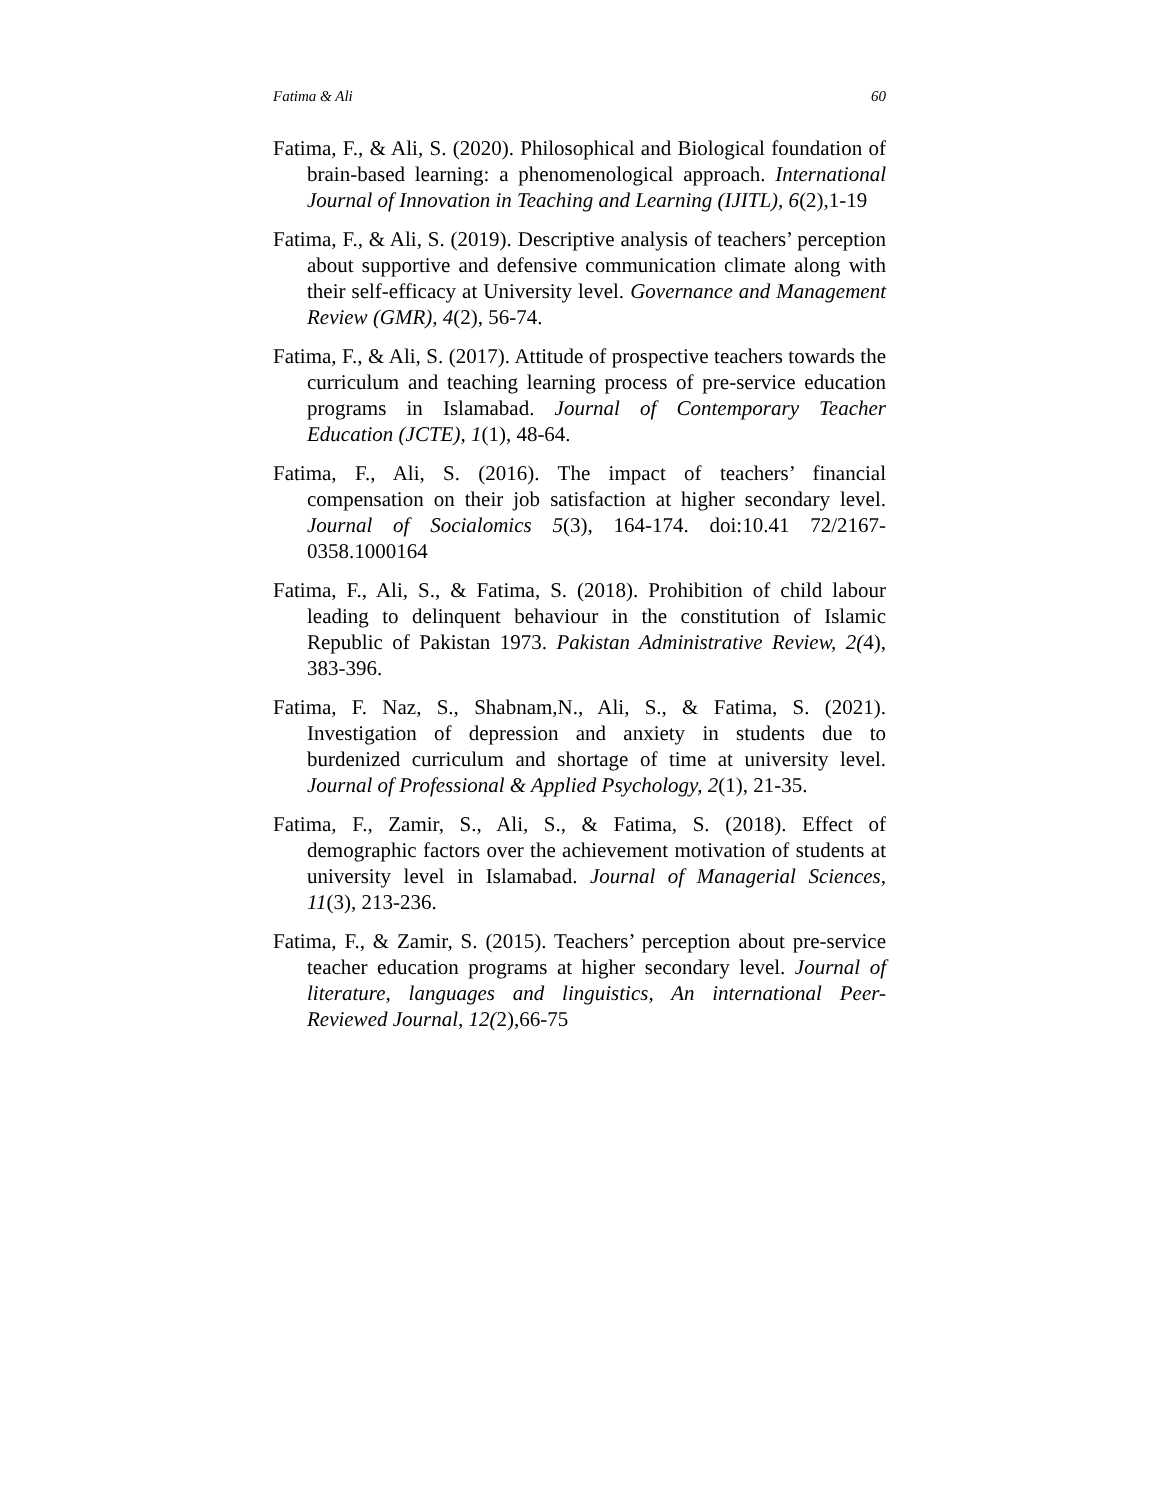Fatima & Ali 60
Fatima, F., & Ali, S. (2020). Philosophical and Biological foundation of brain-based learning: a phenomenological approach. International Journal of Innovation in Teaching and Learning (IJITL), 6(2),1-19
Fatima, F., & Ali, S. (2019). Descriptive analysis of teachers’ perception about supportive and defensive communication climate along with their self-efficacy at University level. Governance and Management Review (GMR), 4(2), 56-74.
Fatima, F., & Ali, S. (2017). Attitude of prospective teachers towards the curriculum and teaching learning process of pre-service education programs in Islamabad. Journal of Contemporary Teacher Education (JCTE), 1(1), 48-64.
Fatima, F., Ali, S. (2016). The impact of teachers’ financial compensation on their job satisfaction at higher secondary level. Journal of Socialomics 5(3), 164-174. doi:10.41 72/2167-0358.1000164
Fatima, F., Ali, S., & Fatima, S. (2018). Prohibition of child labour leading to delinquent behaviour in the constitution of Islamic Republic of Pakistan 1973. Pakistan Administrative Review, 2(4), 383-396.
Fatima, F. Naz, S., Shabnam,N., Ali, S., & Fatima, S. (2021). Investigation of depression and anxiety in students due to burdenized curriculum and shortage of time at university level. Journal of Professional & Applied Psychology, 2(1), 21-35.
Fatima, F., Zamir, S., Ali, S., & Fatima, S. (2018). Effect of demographic factors over the achievement motivation of students at university level in Islamabad. Journal of Managerial Sciences, 11(3), 213-236.
Fatima, F., & Zamir, S. (2015). Teachers’ perception about pre-service teacher education programs at higher secondary level. Journal of literature, languages and linguistics, An international Peer-Reviewed Journal, 12(2),66-75